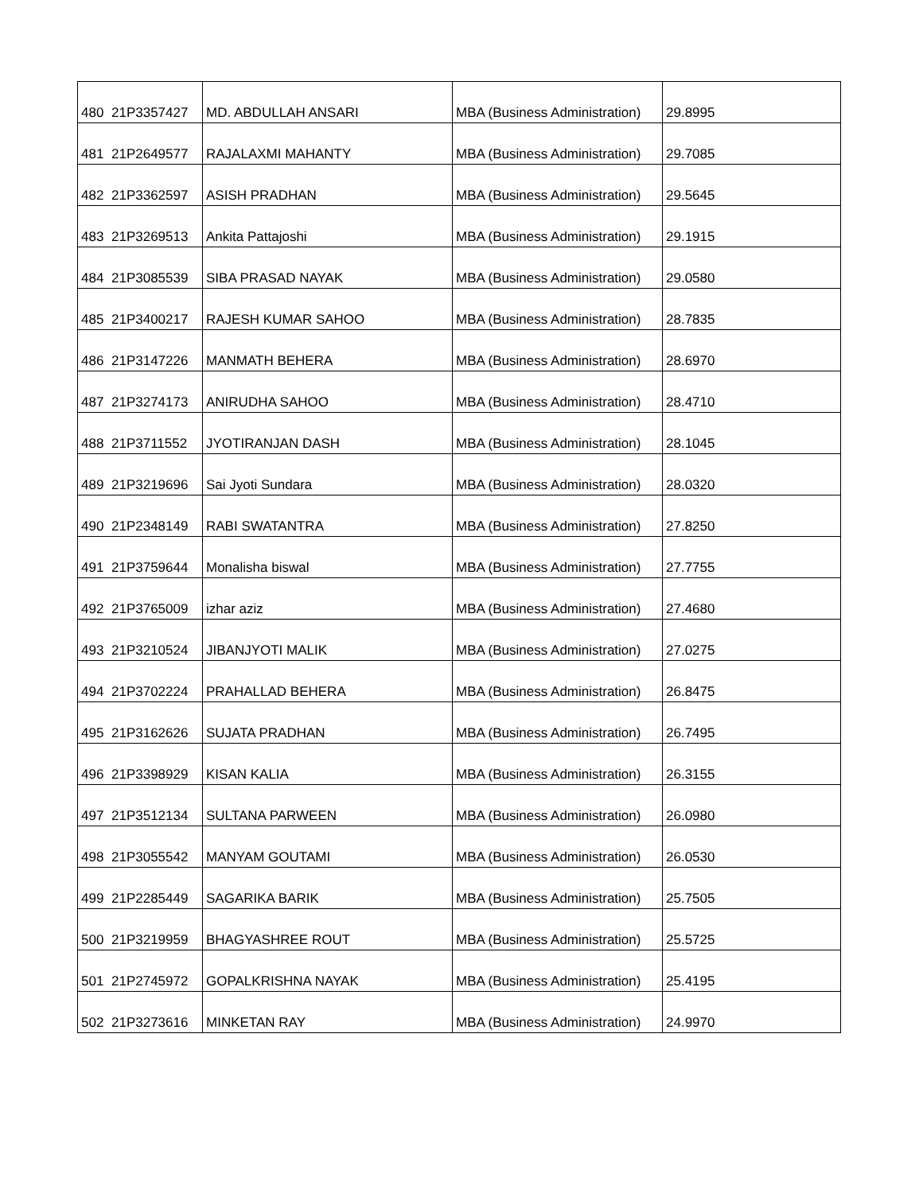| 480 | 21P3357427 | MD. ABDULLAH ANSARI | MBA (Business Administration) | 29.8995 |
| 481 | 21P2649577 | RAJALAXMI MAHANTY | MBA (Business Administration) | 29.7085 |
| 482 | 21P3362597 | ASISH PRADHAN | MBA (Business Administration) | 29.5645 |
| 483 | 21P3269513 | Ankita Pattajoshi | MBA (Business Administration) | 29.1915 |
| 484 | 21P3085539 | SIBA PRASAD NAYAK | MBA (Business Administration) | 29.0580 |
| 485 | 21P3400217 | RAJESH KUMAR SAHOO | MBA (Business Administration) | 28.7835 |
| 486 | 21P3147226 | MANMATH BEHERA | MBA (Business Administration) | 28.6970 |
| 487 | 21P3274173 | ANIRUDHA SAHOO | MBA (Business Administration) | 28.4710 |
| 488 | 21P3711552 | JYOTIRANJAN DASH | MBA (Business Administration) | 28.1045 |
| 489 | 21P3219696 | Sai Jyoti Sundara | MBA (Business Administration) | 28.0320 |
| 490 | 21P2348149 | RABI SWATANTRA | MBA (Business Administration) | 27.8250 |
| 491 | 21P3759644 | Monalisha biswal | MBA (Business Administration) | 27.7755 |
| 492 | 21P3765009 | izhar aziz | MBA (Business Administration) | 27.4680 |
| 493 | 21P3210524 | JIBANJYOTI MALIK | MBA (Business Administration) | 27.0275 |
| 494 | 21P3702224 | PRAHALLAD BEHERA | MBA (Business Administration) | 26.8475 |
| 495 | 21P3162626 | SUJATA PRADHAN | MBA (Business Administration) | 26.7495 |
| 496 | 21P3398929 | KISAN KALIA | MBA (Business Administration) | 26.3155 |
| 497 | 21P3512134 | SULTANA PARWEEN | MBA (Business Administration) | 26.0980 |
| 498 | 21P3055542 | MANYAM GOUTAMI | MBA (Business Administration) | 26.0530 |
| 499 | 21P2285449 | SAGARIKA BARIK | MBA (Business Administration) | 25.7505 |
| 500 | 21P3219959 | BHAGYASHREE ROUT | MBA (Business Administration) | 25.5725 |
| 501 | 21P2745972 | GOPALKRISHNA NAYAK | MBA (Business Administration) | 25.4195 |
| 502 | 21P3273616 | MINKETAN RAY | MBA (Business Administration) | 24.9970 |